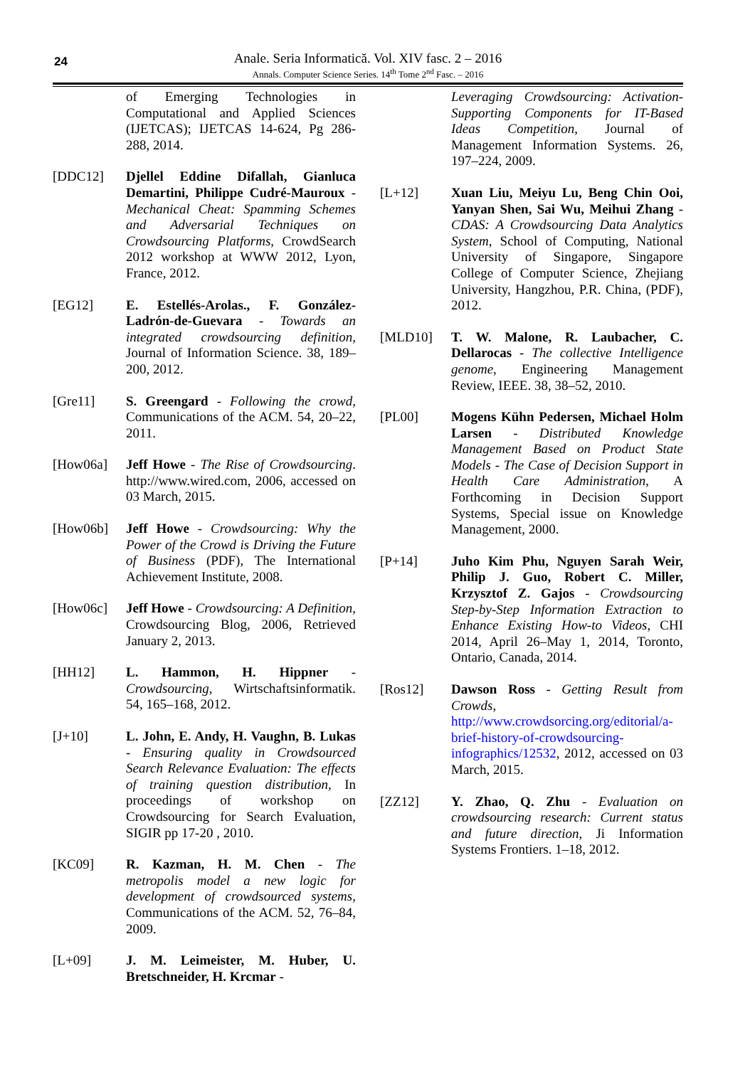24
Anale. Seria Informatică. Vol. XIV fasc. 2 – 2016
Annals. Computer Science Series. 14<sup>th</sup> Tome 2<sup>nd</sup> Fasc. – 2016
of Emerging Technologies in Computational and Applied Sciences (IJETCAS); IJETCAS 14-624, Pg 286-288, 2014.
[DDC12] Djellel Eddine Difallah, Gianluca Demartini, Philippe Cudré-Mauroux - Mechanical Cheat: Spamming Schemes and Adversarial Techniques on Crowdsourcing Platforms, CrowdSearch 2012 workshop at WWW 2012, Lyon, France, 2012.
[EG12] E. Estellés-Arolas., F. González-Ladrón-de-Guevara - Towards an integrated crowdsourcing definition, Journal of Information Science. 38, 189–200, 2012.
[Gre11] S. Greengard - Following the crowd, Communications of the ACM. 54, 20–22, 2011.
[How06a] Jeff Howe - The Rise of Crowdsourcing. http://www.wired.com, 2006, accessed on 03 March, 2015.
[How06b] Jeff Howe - Crowdsourcing: Why the Power of the Crowd is Driving the Future of Business (PDF), The International Achievement Institute, 2008.
[How06c] Jeff Howe - Crowdsourcing: A Definition, Crowdsourcing Blog, 2006, Retrieved January 2, 2013.
[HH12] L. Hammon, H. Hippner - Crowdsourcing, Wirtschaftsinformatik. 54, 165–168, 2012.
[J+10] L. John, E. Andy, H. Vaughn, B. Lukas - Ensuring quality in Crowdsourced Search Relevance Evaluation: The effects of training question distribution, In proceedings of workshop on Crowdsourcing for Search Evaluation, SIGIR pp 17-20 , 2010.
[KC09] R. Kazman, H. M. Chen - The metropolis model a new logic for development of crowdsourced systems, Communications of the ACM. 52, 76–84, 2009.
[L+09] J. M. Leimeister, M. Huber, U. Bretschneider, H. Krcmar -
Leveraging Crowdsourcing: Activation-Supporting Components for IT-Based Ideas Competition, Journal of Management Information Systems. 26, 197–224, 2009.
[L+12] Xuan Liu, Meiyu Lu, Beng Chin Ooi, Yanyan Shen, Sai Wu, Meihui Zhang - CDAS: A Crowdsourcing Data Analytics System, School of Computing, National University of Singapore, Singapore College of Computer Science, Zhejiang University, Hangzhou, P.R. China, (PDF), 2012.
[MLD10] T. W. Malone, R. Laubacher, C. Dellarocas - The collective Intelligence genome, Engineering Management Review, IEEE. 38, 38–52, 2010.
[PL00] Mogens Kühn Pedersen, Michael Holm Larsen - Distributed Knowledge Management Based on Product State Models - The Case of Decision Support in Health Care Administration, A Forthcoming in Decision Support Systems, Special issue on Knowledge Management, 2000.
[P+14] Juho Kim Phu, Nguyen Sarah Weir, Philip J. Guo, Robert C. Miller, Krzysztof Z. Gajos - Crowdsourcing Step-by-Step Information Extraction to Enhance Existing How-to Videos, CHI 2014, April 26–May 1, 2014, Toronto, Ontario, Canada, 2014.
[Ros12] Dawson Ross - Getting Result from Crowds, http://www.crowdsorcing.org/editorial/a-brief-history-of-crowdsourcing-infographics/12532, 2012, accessed on 03 March, 2015.
[ZZ12] Y. Zhao, Q. Zhu - Evaluation on crowdsourcing research: Current status and future direction, Ji Information Systems Frontiers. 1–18, 2012.